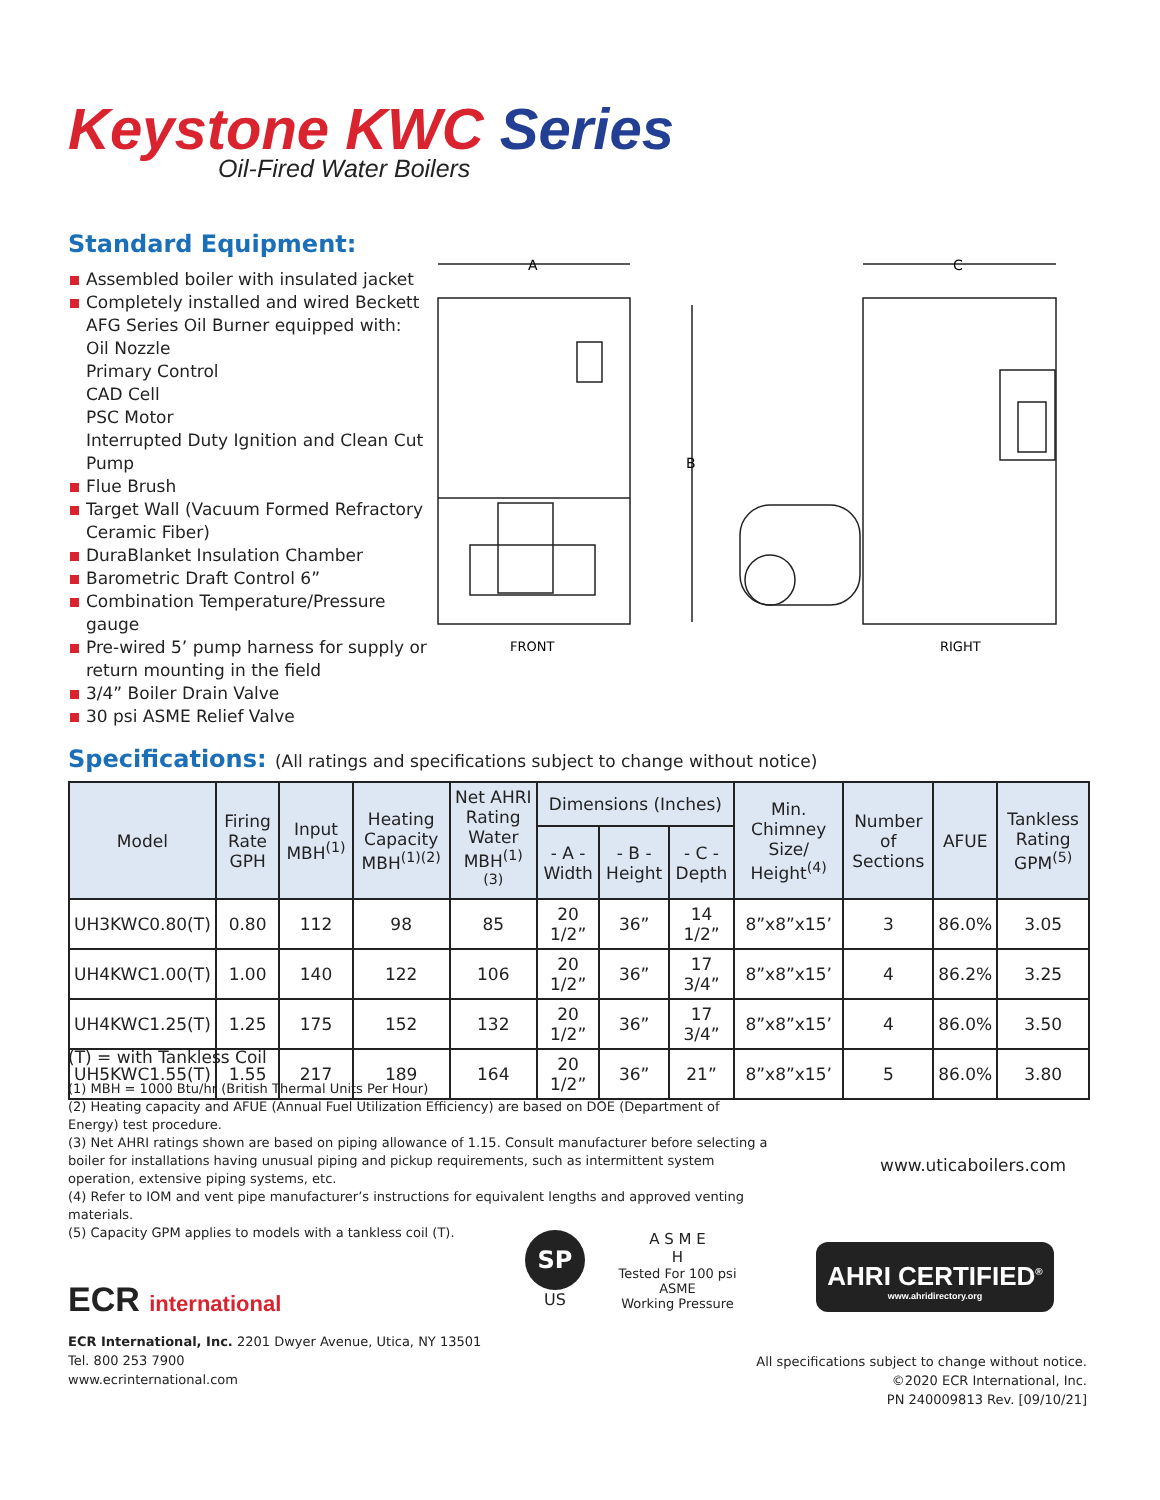Keystone KWC Series
Oil-Fired Water Boilers
Standard Equipment:
Assembled boiler with insulated jacket
Completely installed and wired Beckett AFG Series Oil Burner equipped with:
Oil Nozzle
Primary Control
CAD Cell
PSC Motor
Interrupted Duty Ignition and Clean Cut Pump
Flue Brush
Target Wall (Vacuum Formed Refractory Ceramic Fiber)
DuraBlanket Insulation Chamber
Barometric Draft Control 6”
Combination Temperature/Pressure gauge
Pre-wired 5’ pump harness for supply or return mounting in the field
3/4” Boiler Drain Valve
30 psi ASME Relief Valve
A
B
C
FRONT
RIGHT
Specifications: (All ratings and specifications subject to change without notice)
| Model | Firing Rate GPH | Input MBH<sup>(1)</sup> | Heating Capacity MBH<sup>(1)(2)</sup> | Net AHRI Rating Water MBH<sup>(1)(3)</sup> | Dimensions (Inches) | | | Min. Chimney Size/ Height<sup>(4)</sup> | Number of Sections | AFUE | Tankless Rating GPM<sup>(5)</sup> |
| --- | --- | --- | --- | --- | --- | --- | --- | --- | --- | --- | --- |
| | | | | | - A - Width | - B - Height | - C - Depth | | | | |
| UH3KWC0.80(T) | 0.80 | 112 | 98 | 85 | 20 1/2” | 36” | 14 1/2” | 8”x8”x15’ | 3 | 86.0% | 3.05 |
| UH4KWC1.00(T) | 1.00 | 140 | 122 | 106 | 20 1/2” | 36” | 17 3/4” | 8”x8”x15’ | 4 | 86.2% | 3.25 |
| UH4KWC1.25(T) | 1.25 | 175 | 152 | 132 | 20 1/2” | 36” | 17 3/4” | 8”x8”x15’ | 4 | 86.0% | 3.50 |
| UH5KWC1.55(T) | 1.55 | 217 | 189 | 164 | 20 1/2” | 36” | 21” | 8”x8”x15’ | 5 | 86.0% | 3.80 |
(T) = with Tankless Coil
(1) MBH = 1000 Btu/hr (British Thermal Units Per Hour)
(2) Heating capacity and AFUE (Annual Fuel Utilization Efficiency) are based on DOE (Department of Energy) test procedure.
(3) Net AHRI ratings shown are based on piping allowance of 1.15. Consult manufacturer before selecting a boiler for installations having unusual piping and pickup requirements, such as intermittent system operation, extensive piping systems, etc.
(4) Refer to IOM and vent pipe manufacturer’s instructions for equivalent lengths and approved venting materials.
(5) Capacity GPM applies to models with a tankless coil (T).
www.uticaboilers.com
SP
US
A S M E
H
Tested For 100 psi
ASME
Working Pressure
AHRI CERTIFIED<sup>®</sup>
www.ahridirectory.org
ECR international
ECR International, Inc. 2201 Dwyer Avenue, Utica, NY 13501
Tel. 800 253 7900
www.ecrinternational.com
All specifications subject to change without notice.
©2020 ECR International, Inc.
PN 240009813 Rev. [09/10/21]